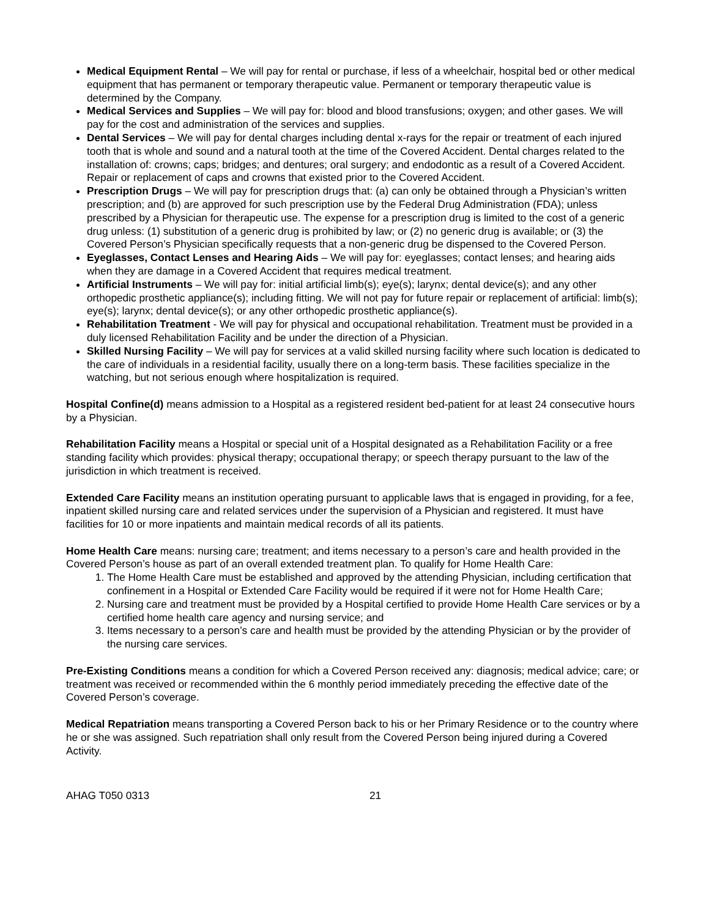Medical Equipment Rental – We will pay for rental or purchase, if less of a wheelchair, hospital bed or other medical equipment that has permanent or temporary therapeutic value. Permanent or temporary therapeutic value is determined by the Company.
Medical Services and Supplies – We will pay for: blood and blood transfusions; oxygen; and other gases. We will pay for the cost and administration of the services and supplies.
Dental Services – We will pay for dental charges including dental x-rays for the repair or treatment of each injured tooth that is whole and sound and a natural tooth at the time of the Covered Accident. Dental charges related to the installation of: crowns; caps; bridges; and dentures; oral surgery; and endodontic as a result of a Covered Accident. Repair or replacement of caps and crowns that existed prior to the Covered Accident.
Prescription Drugs – We will pay for prescription drugs that: (a) can only be obtained through a Physician’s written prescription; and (b) are approved for such prescription use by the Federal Drug Administration (FDA); unless prescribed by a Physician for therapeutic use. The expense for a prescription drug is limited to the cost of a generic drug unless: (1) substitution of a generic drug is prohibited by law; or (2) no generic drug is available; or (3) the Covered Person’s Physician specifically requests that a non-generic drug be dispensed to the Covered Person.
Eyeglasses, Contact Lenses and Hearing Aids – We will pay for: eyeglasses; contact lenses; and hearing aids when they are damage in a Covered Accident that requires medical treatment.
Artificial Instruments – We will pay for: initial artificial limb(s); eye(s); larynx; dental device(s); and any other orthopedic prosthetic appliance(s); including fitting. We will not pay for future repair or replacement of artificial: limb(s); eye(s); larynx; dental device(s); or any other orthopedic prosthetic appliance(s).
Rehabilitation Treatment - We will pay for physical and occupational rehabilitation. Treatment must be provided in a duly licensed Rehabilitation Facility and be under the direction of a Physician.
Skilled Nursing Facility – We will pay for services at a valid skilled nursing facility where such location is dedicated to the care of individuals in a residential facility, usually there on a long-term basis. These facilities specialize in the watching, but not serious enough where hospitalization is required.
Hospital Confine(d) means admission to a Hospital as a registered resident bed-patient for at least 24 consecutive hours by a Physician.
Rehabilitation Facility means a Hospital or special unit of a Hospital designated as a Rehabilitation Facility or a free standing facility which provides: physical therapy; occupational therapy; or speech therapy pursuant to the law of the jurisdiction in which treatment is received.
Extended Care Facility means an institution operating pursuant to applicable laws that is engaged in providing, for a fee, inpatient skilled nursing care and related services under the supervision of a Physician and registered. It must have facilities for 10 or more inpatients and maintain medical records of all its patients.
Home Health Care means: nursing care; treatment; and items necessary to a person’s care and health provided in the Covered Person’s house as part of an overall extended treatment plan. To qualify for Home Health Care:
1. The Home Health Care must be established and approved by the attending Physician, including certification that confinement in a Hospital or Extended Care Facility would be required if it were not for Home Health Care;
2. Nursing care and treatment must be provided by a Hospital certified to provide Home Health Care services or by a certified home health care agency and nursing service; and
3. Items necessary to a person’s care and health must be provided by the attending Physician or by the provider of the nursing care services.
Pre-Existing Conditions means a condition for which a Covered Person received any: diagnosis; medical advice; care; or treatment was received or recommended within the 6 monthly period immediately preceding the effective date of the Covered Person’s coverage.
Medical Repatriation means transporting a Covered Person back to his or her Primary Residence or to the country where he or she was assigned. Such repatriation shall only result from the Covered Person being injured during a Covered Activity.
AHAG T050 0313 21